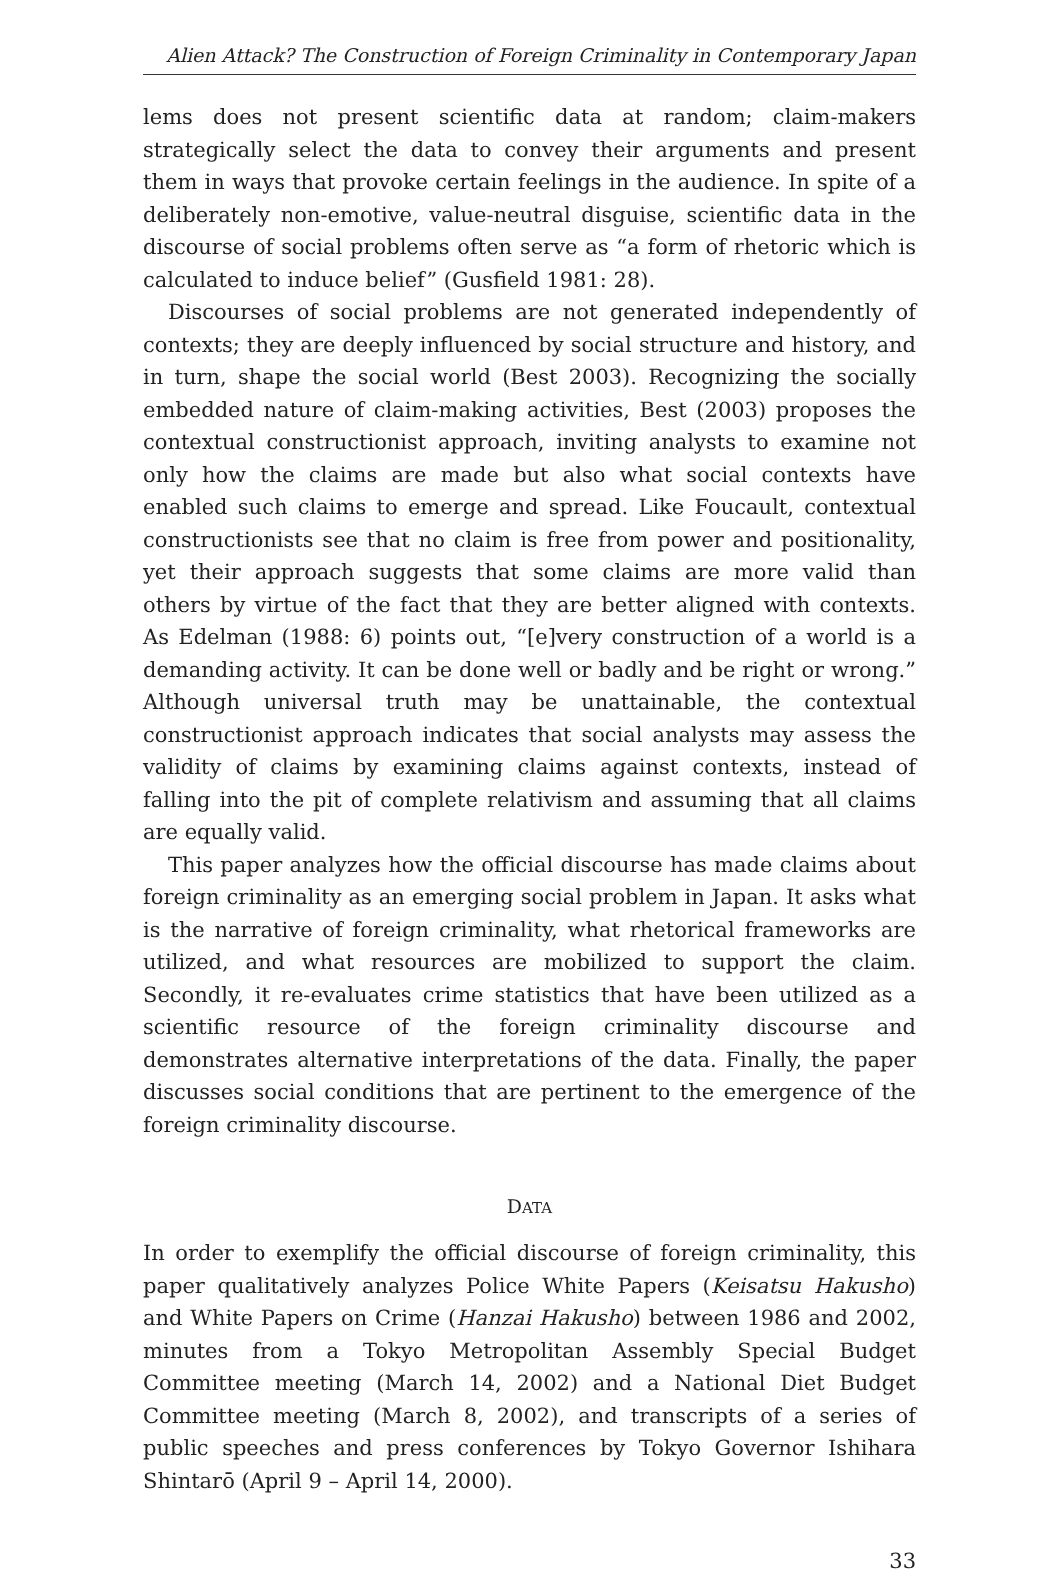Alien Attack? The Construction of Foreign Criminality in Contemporary Japan
lems does not present scientific data at random; claim-makers strategically select the data to convey their arguments and present them in ways that provoke certain feelings in the audience. In spite of a deliberately non-emotive, value-neutral disguise, scientific data in the discourse of social problems often serve as “a form of rhetoric which is calculated to induce belief” (Gusfield 1981: 28).
Discourses of social problems are not generated independently of contexts; they are deeply influenced by social structure and history, and in turn, shape the social world (Best 2003). Recognizing the socially embedded nature of claim-making activities, Best (2003) proposes the contextual constructionist approach, inviting analysts to examine not only how the claims are made but also what social contexts have enabled such claims to emerge and spread. Like Foucault, contextual constructionists see that no claim is free from power and positionality, yet their approach suggests that some claims are more valid than others by virtue of the fact that they are better aligned with contexts. As Edelman (1988: 6) points out, “[e]very construction of a world is a demanding activity. It can be done well or badly and be right or wrong.” Although universal truth may be unattainable, the contextual constructionist approach indicates that social analysts may assess the validity of claims by examining claims against contexts, instead of falling into the pit of complete relativism and assuming that all claims are equally valid.
This paper analyzes how the official discourse has made claims about foreign criminality as an emerging social problem in Japan. It asks what is the narrative of foreign criminality, what rhetorical frameworks are utilized, and what resources are mobilized to support the claim. Secondly, it re-evaluates crime statistics that have been utilized as a scientific resource of the foreign criminality discourse and demonstrates alternative interpretations of the data. Finally, the paper discusses social conditions that are pertinent to the emergence of the foreign criminality discourse.
DATA
In order to exemplify the official discourse of foreign criminality, this paper qualitatively analyzes Police White Papers (Keisatsu Hakusho) and White Papers on Crime (Hanzai Hakusho) between 1986 and 2002, minutes from a Tokyo Metropolitan Assembly Special Budget Committee meeting (March 14, 2002) and a National Diet Budget Committee meeting (March 8, 2002), and transcripts of a series of public speeches and press conferences by Tokyo Governor Ishihara Shintarō (April 9 – April 14, 2000).
33